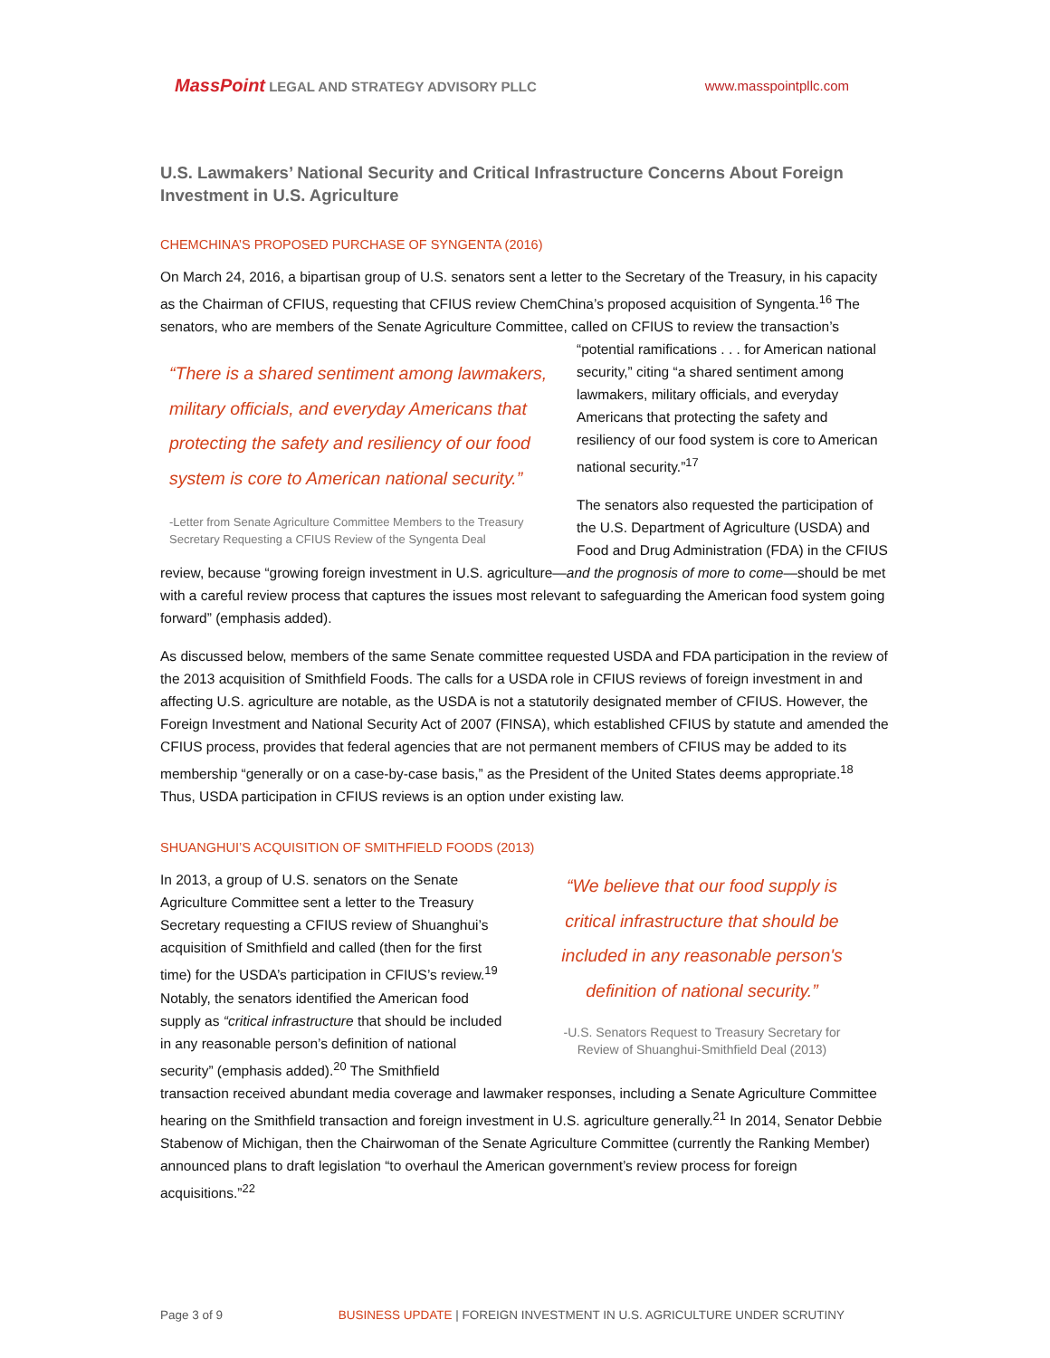MassPoint LEGAL AND STRATEGY ADVISORY PLLC
www.masspointpllc.com
U.S. Lawmakers’ National Security and Critical Infrastructure Concerns About Foreign Investment in U.S. Agriculture
CHEMCHINA’S PROPOSED PURCHASE OF SYNGENTA (2016)
On March 24, 2016, a bipartisan group of U.S. senators sent a letter to the Secretary of the Treasury, in his capacity as the Chairman of CFIUS, requesting that CFIUS review ChemChina’s proposed acquisition of Syngenta.<sup>16</sup> The senators, who are members of the Senate Agriculture Committee, called on CFIUS to review
“There is a shared sentiment among lawmakers, military officials, and everyday Americans that protecting the safety and resiliency of our food system is core to American national security.”
-Letter from Senate Agriculture Committee Members to the Treasury Secretary Requesting a CFIUS Review of the Syngenta Deal
the transaction’s “potential ramifications . . . for American national security,” citing “a shared sentiment among lawmakers, military officials, and everyday Americans that protecting the safety and resiliency of our food system is core to American national security.”<sup>17</sup>
The senators also requested the participation of the U.S. Department of Agriculture (USDA) and Food and Drug Administration (FDA) in the CFIUS review, because “growing foreign investment in U.S. agriculture—and the prognosis of more to come—should be met with a careful review process that captures the issues most relevant to safeguarding the American food system going forward” (emphasis added).
As discussed below, members of the same Senate committee requested USDA and FDA participation in the review of the 2013 acquisition of Smithfield Foods. The calls for a USDA role in CFIUS reviews of foreign investment in and affecting U.S. agriculture are notable, as the USDA is not a statutorily designated member of CFIUS. However, the Foreign Investment and National Security Act of 2007 (FINSA), which established CFIUS by statute and amended the CFIUS process, provides that federal agencies that are not permanent members of CFIUS may be added to its membership “generally or on a case-by-case basis,” as the President of the United States deems appropriate.<sup>18</sup> Thus, USDA participation in CFIUS reviews is an option under existing law.
SHUANGHUI’S ACQUISITION OF SMITHFIELD FOODS (2013)
“We believe that our food supply is critical infrastructure that should be included in any reasonable person's definition of national security.”
-U.S. Senators Request to Treasury Secretary for Review of Shuanghui-Smithfield Deal (2013)
In 2013, a group of U.S. senators on the Senate Agriculture Committee sent a letter to the Treasury Secretary requesting a CFIUS review of Shuanghui’s acquisition of Smithfield and called (then for the first time) for the USDA’s participation in CFIUS’s review.<sup>19</sup> Notably, the senators identified the American food supply as “critical infrastructure that should be included in any reasonable person’s definition of national security” (emphasis added).<sup>20</sup> The Smithfield transaction received abundant media coverage and lawmaker responses, including a Senate Agriculture Committee hearing on the Smithfield transaction and foreign investment in U.S. agriculture generally.<sup>21</sup> In 2014, Senator Debbie Stabenow of Michigan, then the Chairwoman of the Senate Agriculture Committee (currently the Ranking Member) announced plans to draft legislation “to overhaul the American government’s review process for foreign acquisitions.”<sup>22</sup>
Page 3 of 9 BUSINESS UPDATE | FOREIGN INVESTMENT IN U.S. AGRICULTURE UNDER SCRUTINY